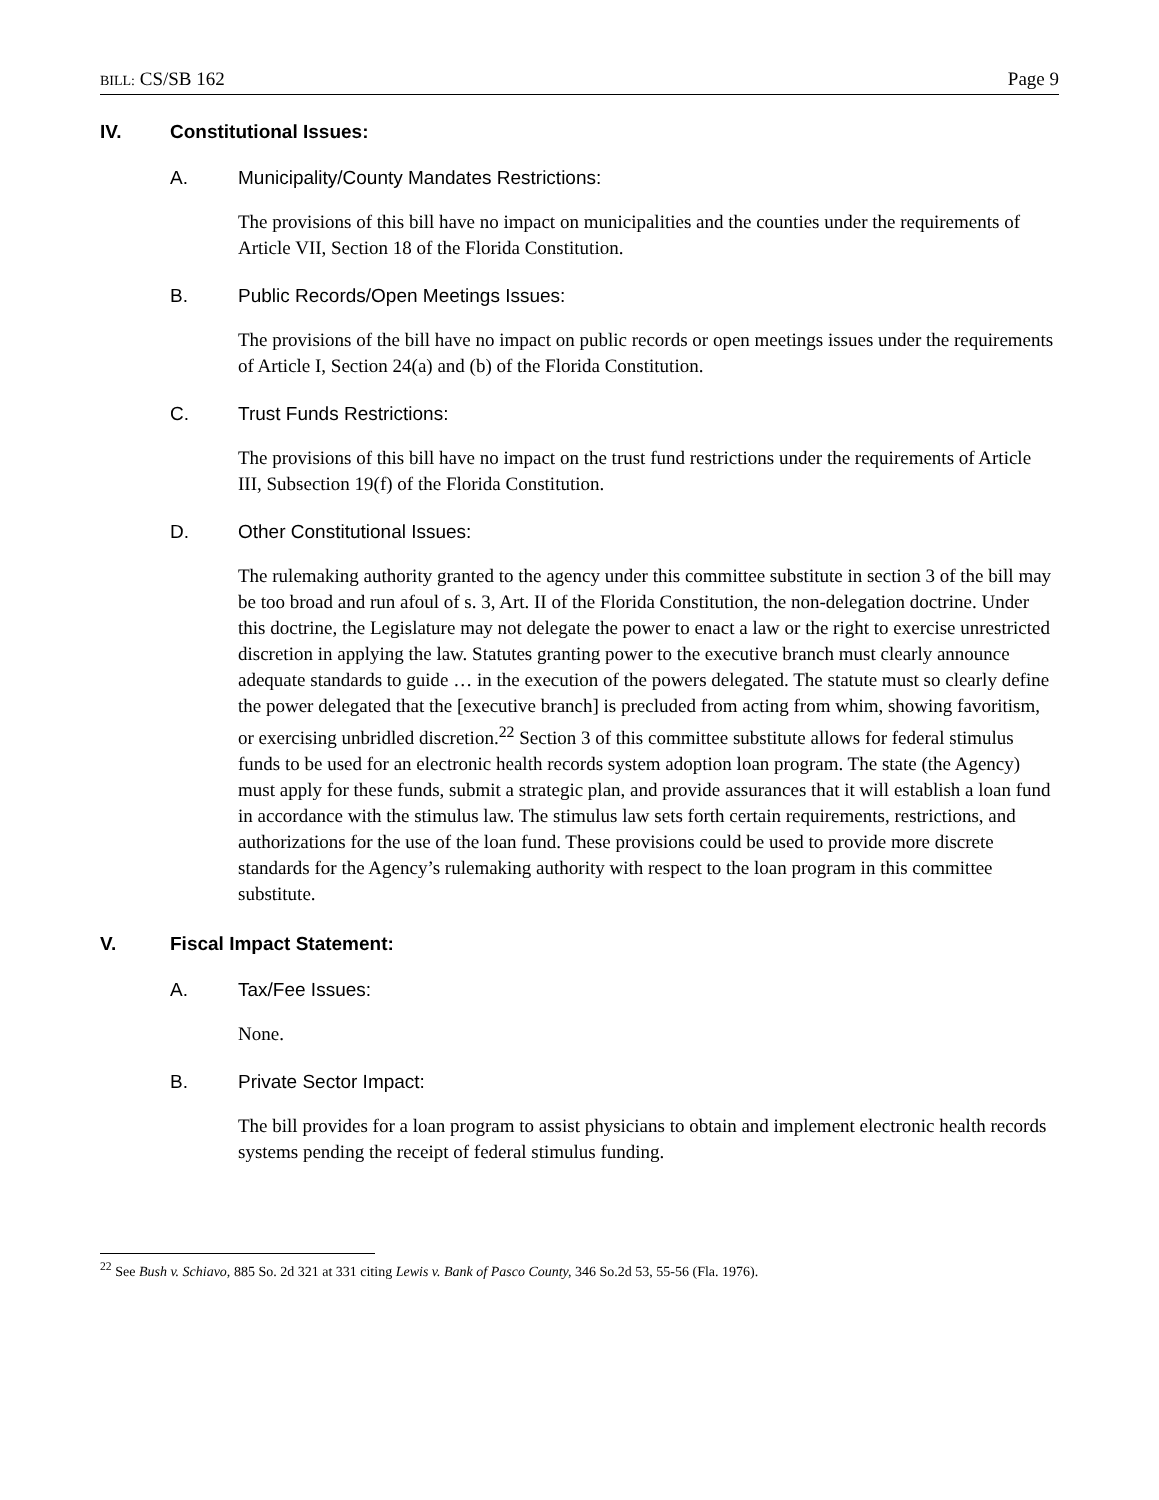BILL: CS/SB 162 Page 9
IV. Constitutional Issues:
A. Municipality/County Mandates Restrictions:
The provisions of this bill have no impact on municipalities and the counties under the requirements of Article VII, Section 18 of the Florida Constitution.
B. Public Records/Open Meetings Issues:
The provisions of the bill have no impact on public records or open meetings issues under the requirements of Article I, Section 24(a) and (b) of the Florida Constitution.
C. Trust Funds Restrictions:
The provisions of this bill have no impact on the trust fund restrictions under the requirements of Article III, Subsection 19(f) of the Florida Constitution.
D. Other Constitutional Issues:
The rulemaking authority granted to the agency under this committee substitute in section 3 of the bill may be too broad and run afoul of s. 3, Art. II of the Florida Constitution, the non-delegation doctrine. Under this doctrine, the Legislature may not delegate the power to enact a law or the right to exercise unrestricted discretion in applying the law. Statutes granting power to the executive branch must clearly announce adequate standards to guide … in the execution of the powers delegated. The statute must so clearly define the power delegated that the [executive branch] is precluded from acting from whim, showing favoritism, or exercising unbridled discretion.<sup>22</sup> Section 3 of this committee substitute allows for federal stimulus funds to be used for an electronic health records system adoption loan program. The state (the Agency) must apply for these funds, submit a strategic plan, and provide assurances that it will establish a loan fund in accordance with the stimulus law. The stimulus law sets forth certain requirements, restrictions, and authorizations for the use of the loan fund. These provisions could be used to provide more discrete standards for the Agency’s rulemaking authority with respect to the loan program in this committee substitute.
V. Fiscal Impact Statement:
A. Tax/Fee Issues:
None.
B. Private Sector Impact:
The bill provides for a loan program to assist physicians to obtain and implement electronic health records systems pending the receipt of federal stimulus funding.
<sup>22</sup> See Bush v. Schiavo, 885 So. 2d 321 at 331 citing Lewis v. Bank of Pasco County, 346 So.2d 53, 55-56 (Fla. 1976).